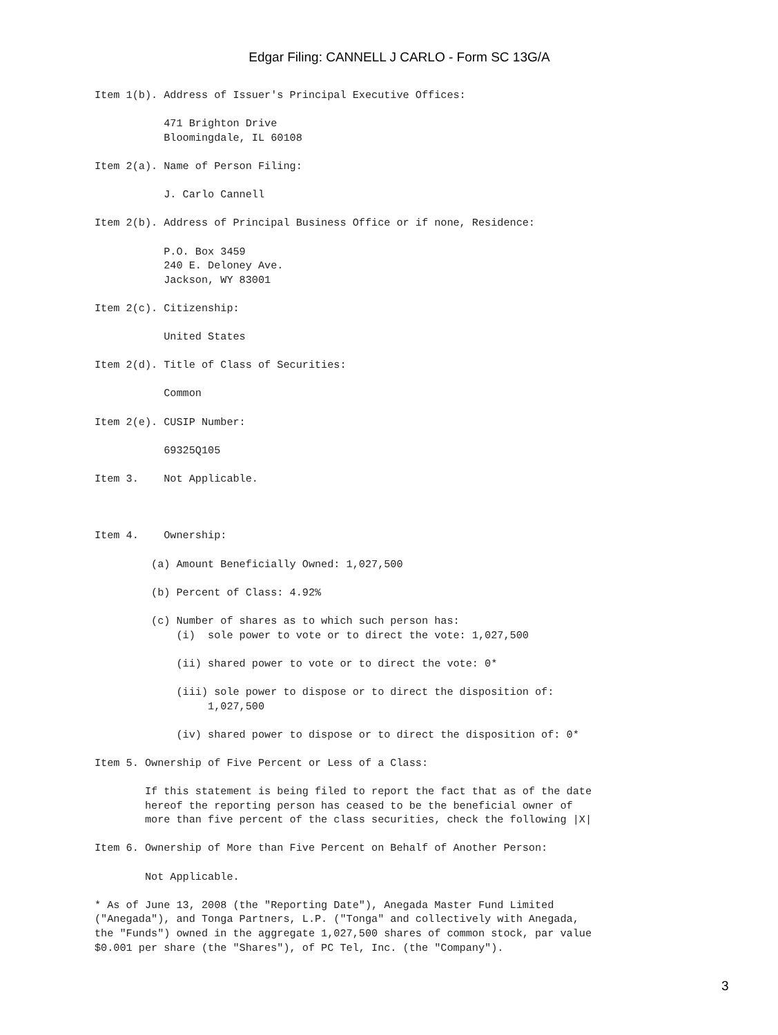Edgar Filing: CANNELL J CARLO - Form SC 13G/A
Item 1(b). Address of Issuer's Principal Executive Offices:

           471 Brighton Drive
           Bloomingdale, IL 60108

Item 2(a). Name of Person Filing:

           J. Carlo Cannell

Item 2(b). Address of Principal Business Office or if none, Residence:

           P.O. Box 3459
           240 E. Deloney Ave.
           Jackson, WY 83001

Item 2(c). Citizenship:

           United States

Item 2(d). Title of Class of Securities:

           Common

Item 2(e). CUSIP Number:

           69325Q105

Item 3.    Not Applicable.



Item 4.    Ownership:

         (a) Amount Beneficially Owned: 1,027,500

         (b) Percent of Class: 4.92%

         (c) Number of shares as to which such person has:
             (i)  sole power to vote or to direct the vote: 1,027,500

             (ii) shared power to vote or to direct the vote: 0*

             (iii) sole power to dispose or to direct the disposition of:
                  1,027,500

             (iv) shared power to dispose or to direct the disposition of: 0*

Item 5. Ownership of Five Percent or Less of a Class:

        If this statement is being filed to report the fact that as of the date
        hereof the reporting person has ceased to be the beneficial owner of
        more than five percent of the class securities, check the following |X|

Item 6. Ownership of More than Five Percent on Behalf of Another Person:

        Not Applicable.

* As of June 13, 2008 (the "Reporting Date"), Anegada Master Fund Limited
("Anegada"), and Tonga Partners, L.P. ("Tonga" and collectively with Anegada,
the "Funds") owned in the aggregate 1,027,500 shares of common stock, par value
$0.001 per share (the "Shares"), of PC Tel, Inc. (the "Company").
3